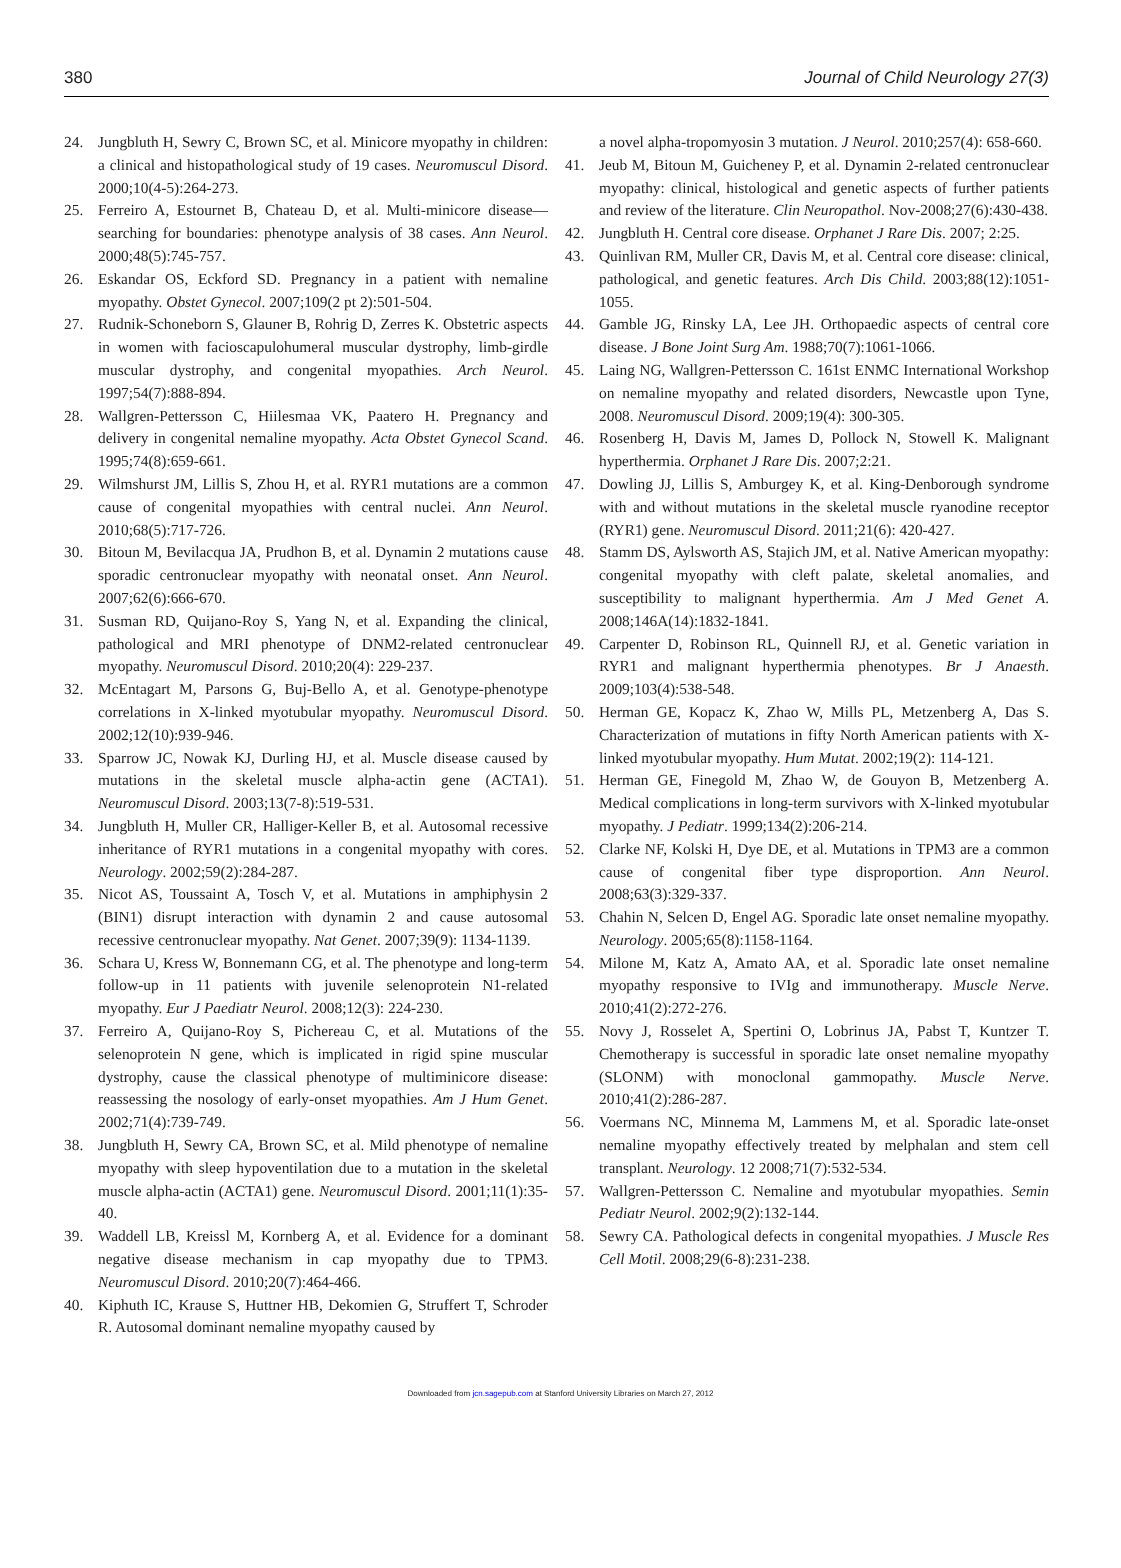380 Journal of Child Neurology 27(3)
24. Jungbluth H, Sewry C, Brown SC, et al. Minicore myopathy in children: a clinical and histopathological study of 19 cases. Neuromuscul Disord. 2000;10(4-5):264-273.
25. Ferreiro A, Estournet B, Chateau D, et al. Multi-minicore disease—searching for boundaries: phenotype analysis of 38 cases. Ann Neurol. 2000;48(5):745-757.
26. Eskandar OS, Eckford SD. Pregnancy in a patient with nemaline myopathy. Obstet Gynecol. 2007;109(2 pt 2):501-504.
27. Rudnik-Schoneborn S, Glauner B, Rohrig D, Zerres K. Obstetric aspects in women with facioscapulohumeral muscular dystrophy, limb-girdle muscular dystrophy, and congenital myopathies. Arch Neurol. 1997;54(7):888-894.
28. Wallgren-Pettersson C, Hiilesmaa VK, Paatero H. Pregnancy and delivery in congenital nemaline myopathy. Acta Obstet Gynecol Scand. 1995;74(8):659-661.
29. Wilmshurst JM, Lillis S, Zhou H, et al. RYR1 mutations are a common cause of congenital myopathies with central nuclei. Ann Neurol. 2010;68(5):717-726.
30. Bitoun M, Bevilacqua JA, Prudhon B, et al. Dynamin 2 mutations cause sporadic centronuclear myopathy with neonatal onset. Ann Neurol. 2007;62(6):666-670.
31. Susman RD, Quijano-Roy S, Yang N, et al. Expanding the clinical, pathological and MRI phenotype of DNM2-related centronuclear myopathy. Neuromuscul Disord. 2010;20(4): 229-237.
32. McEntagart M, Parsons G, Buj-Bello A, et al. Genotype-phenotype correlations in X-linked myotubular myopathy. Neuromuscul Disord. 2002;12(10):939-946.
33. Sparrow JC, Nowak KJ, Durling HJ, et al. Muscle disease caused by mutations in the skeletal muscle alpha-actin gene (ACTA1). Neuromuscul Disord. 2003;13(7-8):519-531.
34. Jungbluth H, Muller CR, Halliger-Keller B, et al. Autosomal recessive inheritance of RYR1 mutations in a congenital myopathy with cores. Neurology. 2002;59(2):284-287.
35. Nicot AS, Toussaint A, Tosch V, et al. Mutations in amphiphysin 2 (BIN1) disrupt interaction with dynamin 2 and cause autosomal recessive centronuclear myopathy. Nat Genet. 2007;39(9): 1134-1139.
36. Schara U, Kress W, Bonnemann CG, et al. The phenotype and long-term follow-up in 11 patients with juvenile selenoprotein N1-related myopathy. Eur J Paediatr Neurol. 2008;12(3): 224-230.
37. Ferreiro A, Quijano-Roy S, Pichereau C, et al. Mutations of the selenoprotein N gene, which is implicated in rigid spine muscular dystrophy, cause the classical phenotype of multiminicore disease: reassessing the nosology of early-onset myopathies. Am J Hum Genet. 2002;71(4):739-749.
38. Jungbluth H, Sewry CA, Brown SC, et al. Mild phenotype of nemaline myopathy with sleep hypoventilation due to a mutation in the skeletal muscle alpha-actin (ACTA1) gene. Neuromuscul Disord. 2001;11(1):35-40.
39. Waddell LB, Kreissl M, Kornberg A, et al. Evidence for a dominant negative disease mechanism in cap myopathy due to TPM3. Neuromuscul Disord. 2010;20(7):464-466.
40. Kiphuth IC, Krause S, Huttner HB, Dekomien G, Struffert T, Schroder R. Autosomal dominant nemaline myopathy caused by
a novel alpha-tropomyosin 3 mutation. J Neurol. 2010;257(4): 658-660.
41. Jeub M, Bitoun M, Guicheney P, et al. Dynamin 2-related centronuclear myopathy: clinical, histological and genetic aspects of further patients and review of the literature. Clin Neuropathol. Nov-2008;27(6):430-438.
42. Jungbluth H. Central core disease. Orphanet J Rare Dis. 2007; 2:25.
43. Quinlivan RM, Muller CR, Davis M, et al. Central core disease: clinical, pathological, and genetic features. Arch Dis Child. 2003;88(12):1051-1055.
44. Gamble JG, Rinsky LA, Lee JH. Orthopaedic aspects of central core disease. J Bone Joint Surg Am. 1988;70(7):1061-1066.
45. Laing NG, Wallgren-Pettersson C. 161st ENMC International Workshop on nemaline myopathy and related disorders, Newcastle upon Tyne, 2008. Neuromuscul Disord. 2009;19(4): 300-305.
46. Rosenberg H, Davis M, James D, Pollock N, Stowell K. Malignant hyperthermia. Orphanet J Rare Dis. 2007;2:21.
47. Dowling JJ, Lillis S, Amburgey K, et al. King-Denborough syndrome with and without mutations in the skeletal muscle ryanodine receptor (RYR1) gene. Neuromuscul Disord. 2011;21(6): 420-427.
48. Stamm DS, Aylsworth AS, Stajich JM, et al. Native American myopathy: congenital myopathy with cleft palate, skeletal anomalies, and susceptibility to malignant hyperthermia. Am J Med Genet A. 2008;146A(14):1832-1841.
49. Carpenter D, Robinson RL, Quinnell RJ, et al. Genetic variation in RYR1 and malignant hyperthermia phenotypes. Br J Anaesth. 2009;103(4):538-548.
50. Herman GE, Kopacz K, Zhao W, Mills PL, Metzenberg A, Das S. Characterization of mutations in fifty North American patients with X-linked myotubular myopathy. Hum Mutat. 2002;19(2): 114-121.
51. Herman GE, Finegold M, Zhao W, de Gouyon B, Metzenberg A. Medical complications in long-term survivors with X-linked myotubular myopathy. J Pediatr. 1999;134(2):206-214.
52. Clarke NF, Kolski H, Dye DE, et al. Mutations in TPM3 are a common cause of congenital fiber type disproportion. Ann Neurol. 2008;63(3):329-337.
53. Chahin N, Selcen D, Engel AG. Sporadic late onset nemaline myopathy. Neurology. 2005;65(8):1158-1164.
54. Milone M, Katz A, Amato AA, et al. Sporadic late onset nemaline myopathy responsive to IVIg and immunotherapy. Muscle Nerve. 2010;41(2):272-276.
55. Novy J, Rosselet A, Spertini O, Lobrinus JA, Pabst T, Kuntzer T. Chemotherapy is successful in sporadic late onset nemaline myopathy (SLONM) with monoclonal gammopathy. Muscle Nerve. 2010;41(2):286-287.
56. Voermans NC, Minnema M, Lammens M, et al. Sporadic late-onset nemaline myopathy effectively treated by melphalan and stem cell transplant. Neurology. 12 2008;71(7):532-534.
57. Wallgren-Pettersson C. Nemaline and myotubular myopathies. Semin Pediatr Neurol. 2002;9(2):132-144.
58. Sewry CA. Pathological defects in congenital myopathies. J Muscle Res Cell Motil. 2008;29(6-8):231-238.
Downloaded from jcn.sagepub.com at Stanford University Libraries on March 27, 2012